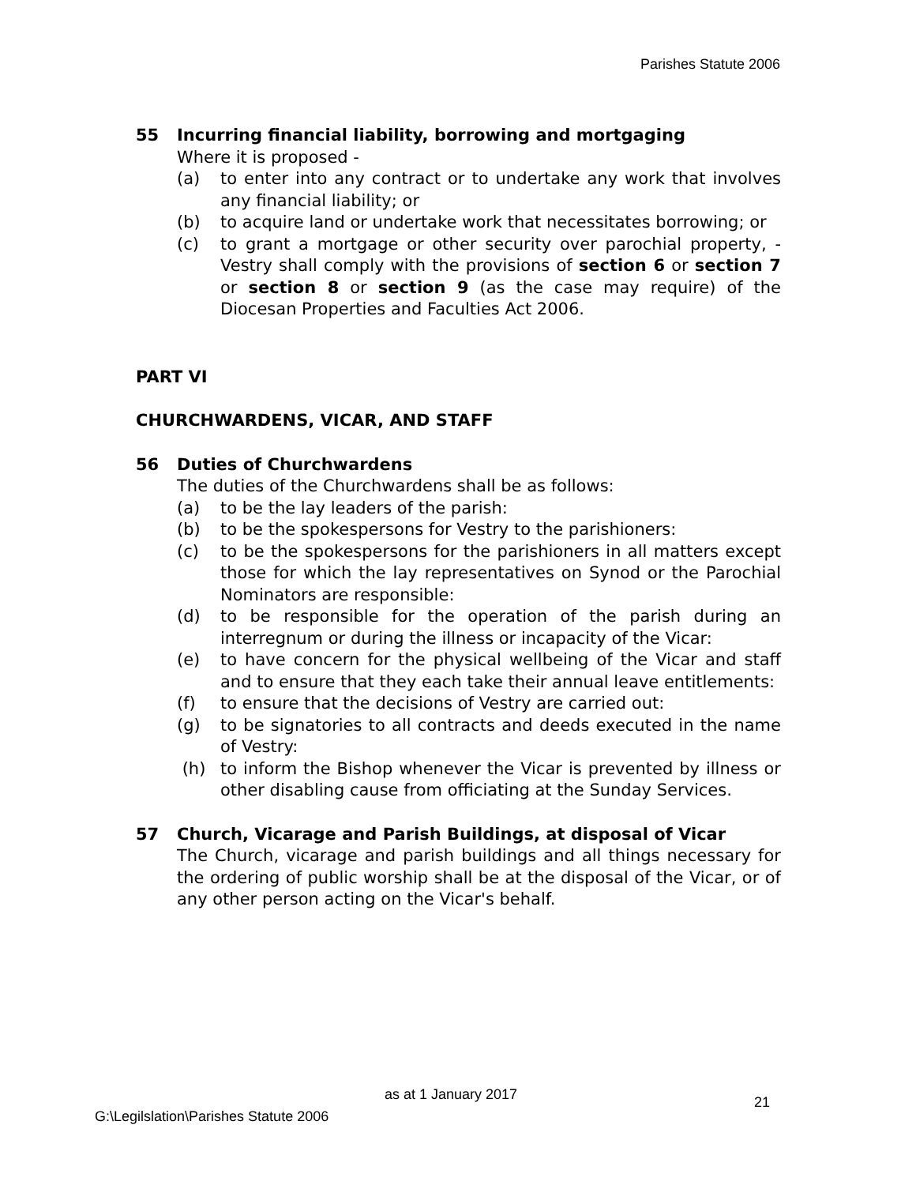Parishes Statute 2006
55 Incurring financial liability, borrowing and mortgaging
Where it is proposed -
(a) to enter into any contract or to undertake any work that involves any financial liability; or
(b) to acquire land or undertake work that necessitates borrowing; or
(c) to grant a mortgage or other security over parochial property, - Vestry shall comply with the provisions of section 6 or section 7 or section 8 or section 9 (as the case may require) of the Diocesan Properties and Faculties Act 2006.
PART VI
CHURCHWARDENS, VICAR, AND STAFF
56 Duties of Churchwardens
The duties of the Churchwardens shall be as follows:
(a) to be the lay leaders of the parish:
(b) to be the spokespersons for Vestry to the parishioners:
(c) to be the spokespersons for the parishioners in all matters except those for which the lay representatives on Synod or the Parochial Nominators are responsible:
(d) to be responsible for the operation of the parish during an interregnum or during the illness or incapacity of the Vicar:
(e) to have concern for the physical wellbeing of the Vicar and staff and to ensure that they each take their annual leave entitlements:
(f) to ensure that the decisions of Vestry are carried out:
(g) to be signatories to all contracts and deeds executed in the name of Vestry:
(h) to inform the Bishop whenever the Vicar is prevented by illness or other disabling cause from officiating at the Sunday Services.
57 Church, Vicarage and Parish Buildings, at disposal of Vicar
The Church, vicarage and parish buildings and all things necessary for the ordering of public worship shall be at the disposal of the Vicar, or of any other person acting on the Vicar's behalf.
as at 1 January 2017 21
G:\Legilslation\Parishes Statute 2006